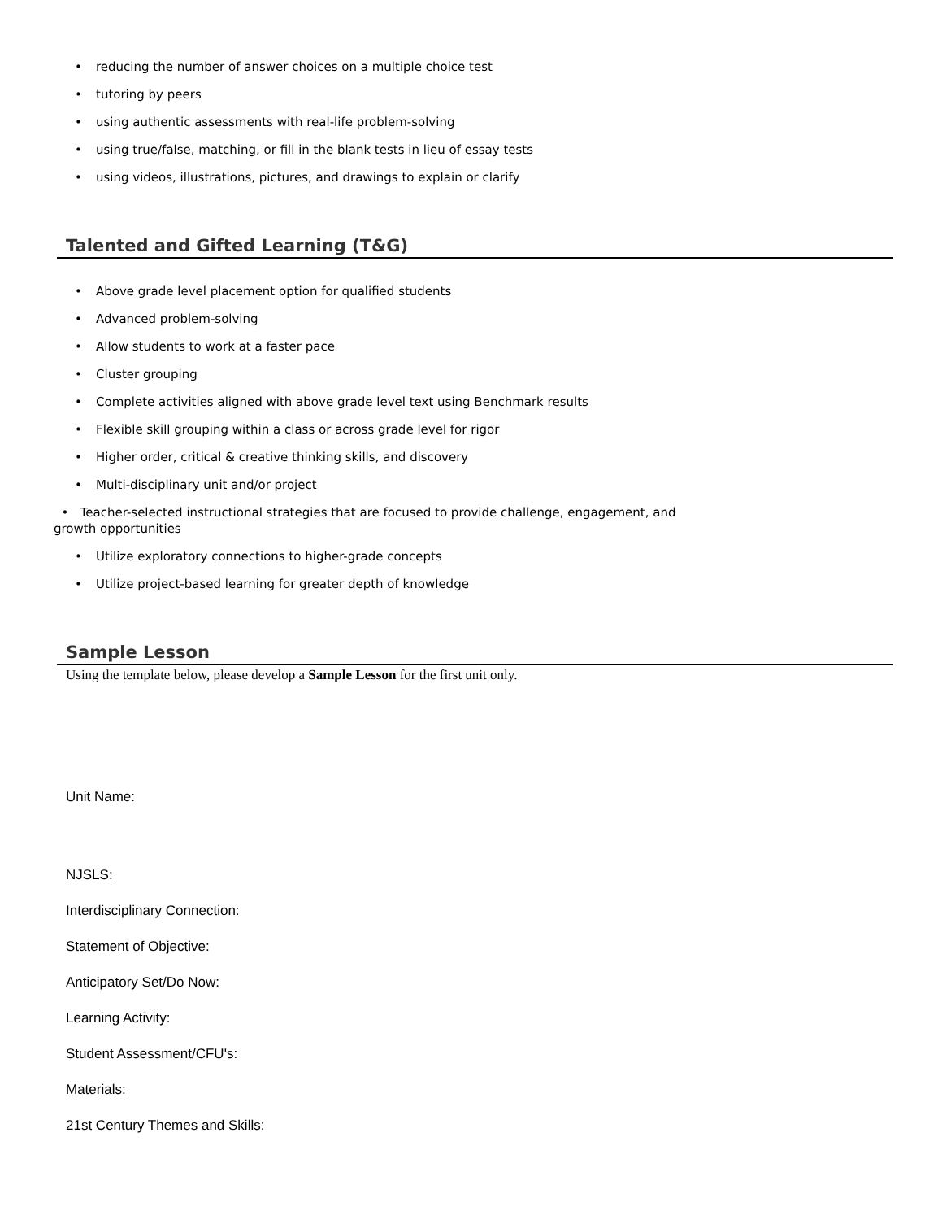• reducing the number of answer choices on a multiple choice test
• tutoring by peers
• using authentic assessments with real-life problem-solving
• using true/false, matching, or fill in the blank tests in lieu of essay tests
• using videos, illustrations, pictures, and drawings to explain or clarify
Talented and Gifted Learning (T&G)
• Above grade level placement option for qualified students
• Advanced problem-solving
• Allow students to work at a faster pace
• Cluster grouping
• Complete activities aligned with above grade level text using Benchmark results
• Flexible skill grouping within a class or across grade level for rigor
• Higher order, critical & creative thinking skills, and discovery
• Multi-disciplinary unit and/or project
• Teacher-selected instructional strategies that are focused to provide challenge, engagement, and growth opportunities
• Utilize exploratory connections to higher-grade concepts
• Utilize project-based learning for greater depth of knowledge
Sample Lesson
Using the template below, please develop a Sample Lesson for the first unit only.
Unit Name:
NJSLS:
Interdisciplinary Connection:
Statement of Objective:
Anticipatory Set/Do Now:
Learning Activity:
Student Assessment/CFU's:
Materials:
21st Century Themes and Skills: